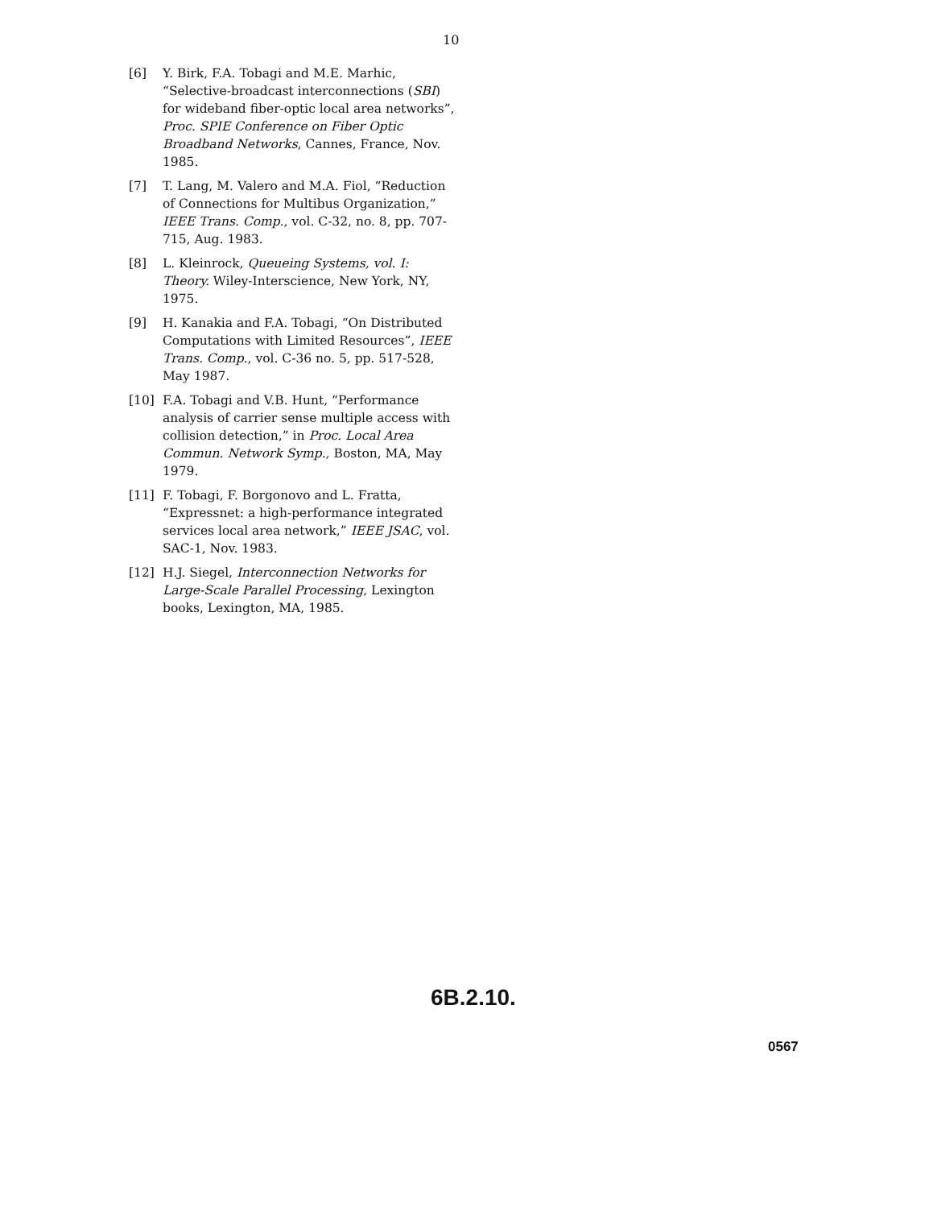10
[6] Y. Birk, F.A. Tobagi and M.E. Marhic, “Selective-broadcast interconnections (SBI) for wideband fiber-optic local area networks”, Proc. SPIE Conference on Fiber Optic Broadband Networks, Cannes, France, Nov. 1985.
[7] T. Lang, M. Valero and M.A. Fiol, “Reduction of Connections for Multibus Organization,” IEEE Trans. Comp., vol. C-32, no. 8, pp. 707-715, Aug. 1983.
[8] L. Kleinrock, Queueing Systems, vol. I: Theory. Wiley-Interscience, New York, NY, 1975.
[9] H. Kanakia and F.A. Tobagi, “On Distributed Computations with Limited Resources”, IEEE Trans. Comp., vol. C-36 no. 5, pp. 517-528, May 1987.
[10] F.A. Tobagi and V.B. Hunt, “Performance analysis of carrier sense multiple access with collision detection,” in Proc. Local Area Commun. Network Symp., Boston, MA, May 1979.
[11] F. Tobagi, F. Borgonovo and L. Fratta, “Expressnet: a high-performance integrated services local area network,” IEEE JSAC, vol. SAC-1, Nov. 1983.
[12] H.J. Siegel, Interconnection Networks for Large-Scale Parallel Processing, Lexington books, Lexington, MA, 1985.
6B.2.10.
0567